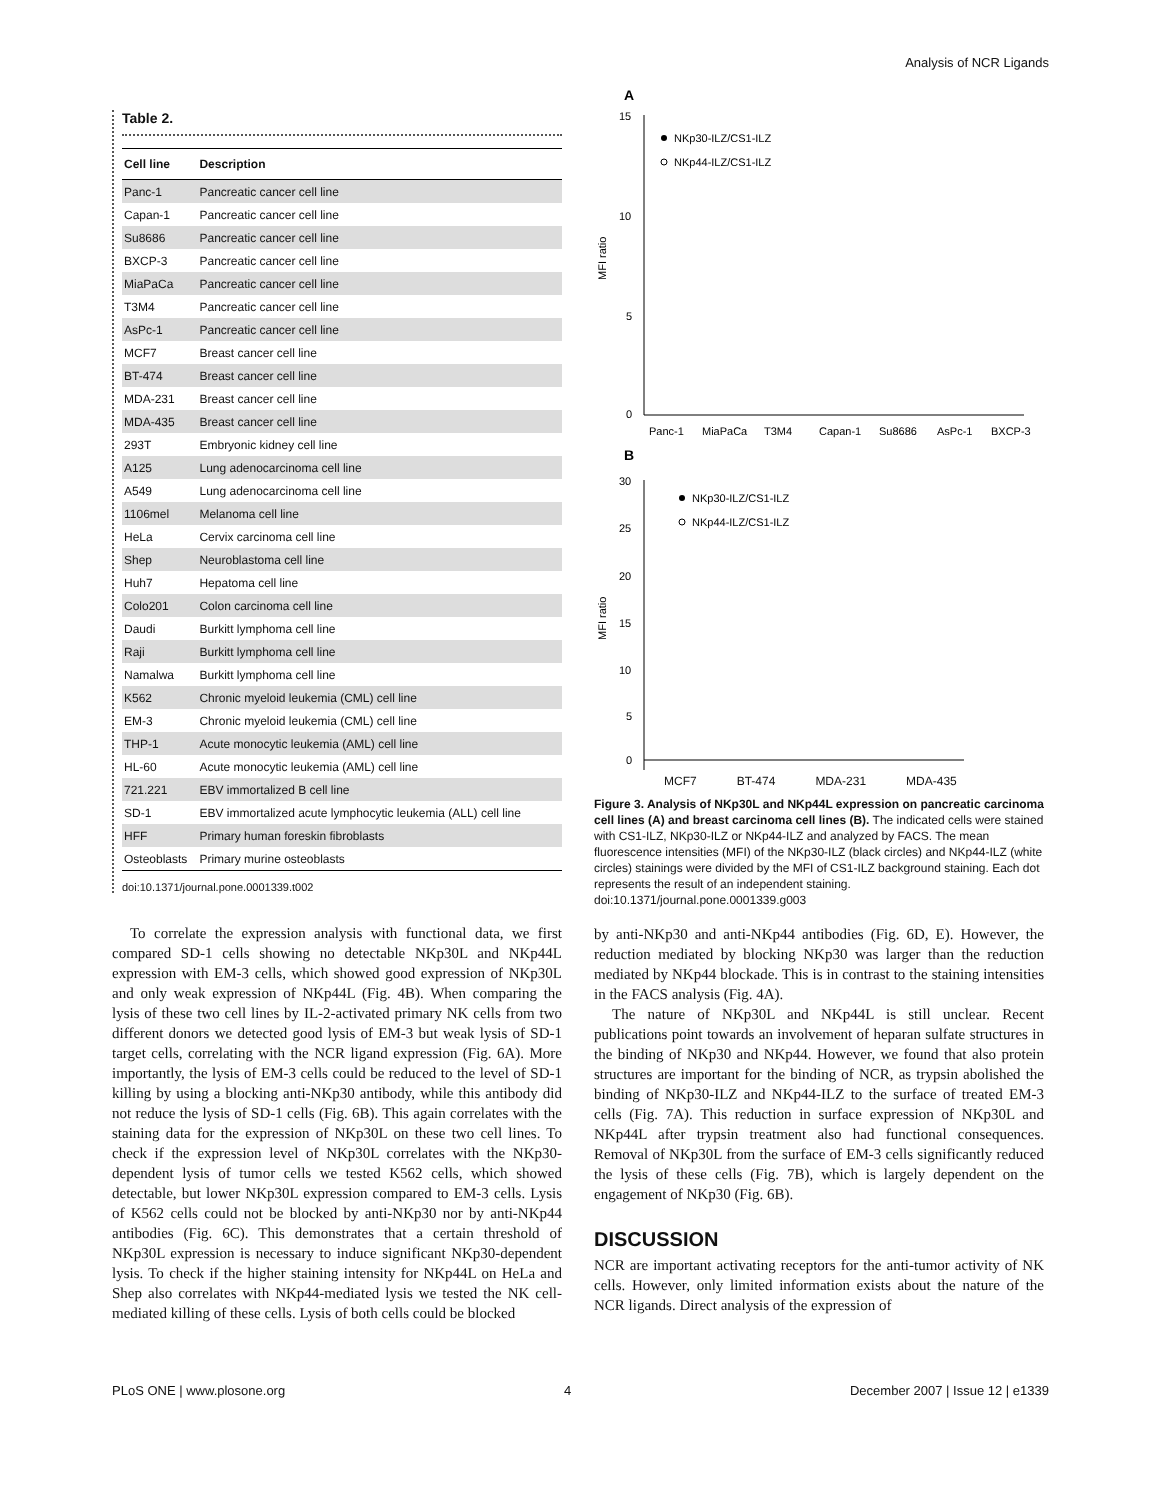Analysis of NCR Ligands
Table 2.
| Cell line | Description |
| --- | --- |
| Panc-1 | Pancreatic cancer cell line |
| Capan-1 | Pancreatic cancer cell line |
| Su8686 | Pancreatic cancer cell line |
| BXCP-3 | Pancreatic cancer cell line |
| MiaPaCa | Pancreatic cancer cell line |
| T3M4 | Pancreatic cancer cell line |
| AsPc-1 | Pancreatic cancer cell line |
| MCF7 | Breast cancer cell line |
| BT-474 | Breast cancer cell line |
| MDA-231 | Breast cancer cell line |
| MDA-435 | Breast cancer cell line |
| 293T | Embryonic kidney cell line |
| A125 | Lung adenocarcinoma cell line |
| A549 | Lung adenocarcinoma cell line |
| 1106mel | Melanoma cell line |
| HeLa | Cervix carcinoma cell line |
| Shep | Neuroblastoma cell line |
| Huh7 | Hepatoma cell line |
| Colo201 | Colon carcinoma cell line |
| Daudi | Burkitt lymphoma cell line |
| Raji | Burkitt lymphoma cell line |
| Namalwa | Burkitt lymphoma cell line |
| K562 | Chronic myeloid leukemia (CML) cell line |
| EM-3 | Chronic myeloid leukemia (CML) cell line |
| THP-1 | Acute monocytic leukemia (AML) cell line |
| HL-60 | Acute monocytic leukemia (AML) cell line |
| 721.221 | EBV immortalized B cell line |
| SD-1 | EBV immortalized acute lymphocytic leukemia (ALL) cell line |
| HFF | Primary human foreskin fibroblasts |
| Osteoblasts | Primary murine osteoblasts |
doi:10.1371/journal.pone.0001339.t002
To correlate the expression analysis with functional data, we first compared SD-1 cells showing no detectable NKp30L and NKp44L expression with EM-3 cells, which showed good expression of NKp30L and only weak expression of NKp44L (Fig. 4B). When comparing the lysis of these two cell lines by IL-2-activated primary NK cells from two different donors we detected good lysis of EM-3 but weak lysis of SD-1 target cells, correlating with the NCR ligand expression (Fig. 6A). More importantly, the lysis of EM-3 cells could be reduced to the level of SD-1 killing by using a blocking anti-NKp30 antibody, while this antibody did not reduce the lysis of SD-1 cells (Fig. 6B). This again correlates with the staining data for the expression of NKp30L on these two cell lines. To check if the expression level of NKp30L correlates with the NKp30-dependent lysis of tumor cells we tested K562 cells, which showed detectable, but lower NKp30L expression compared to EM-3 cells. Lysis of K562 cells could not be blocked by anti-NKp30 nor by anti-NKp44 antibodies (Fig. 6C). This demonstrates that a certain threshold of NKp30L expression is necessary to induce significant NKp30-dependent lysis. To check if the higher staining intensity for NKp44L on HeLa and Shep also correlates with NKp44-mediated lysis we tested the NK cell-mediated killing of these cells. Lysis of both cells could be blocked
A
15
10
5
0
MFI ratio
NKp30-ILZ/CS1-ILZ
NKp44-ILZ/CS1-ILZ
Panc-1
MiaPaCa
T3M4
Capan-1
Su8686
AsPc-1
BXCP-3
B
30
25
20
15
10
5
0
MFI ratio
NKp30-ILZ/CS1-ILZ
NKp44-ILZ/CS1-ILZ
MCF7 BT-474 MDA-231 MDA-435
Figure 3. Analysis of NKp30L and NKp44L expression on pancreatic carcinoma cell lines (A) and breast carcinoma cell lines (B). The indicated cells were stained with CS1-ILZ, NKp30-ILZ or NKp44-ILZ and analyzed by FACS. The mean fluorescence intensities (MFI) of the NKp30-ILZ (black circles) and NKp44-ILZ (white circles) stainings were divided by the MFI of CS1-ILZ background staining. Each dot represents the result of an independent staining.
doi:10.1371/journal.pone.0001339.g003
by anti-NKp30 and anti-NKp44 antibodies (Fig. 6D, E). However, the reduction mediated by blocking NKp30 was larger than the reduction mediated by NKp44 blockade. This is in contrast to the staining intensities in the FACS analysis (Fig. 4A).
The nature of NKp30L and NKp44L is still unclear. Recent publications point towards an involvement of heparan sulfate structures in the binding of NKp30 and NKp44. However, we found that also protein structures are important for the binding of NCR, as trypsin abolished the binding of NKp30-ILZ and NKp44-ILZ to the surface of treated EM-3 cells (Fig. 7A). This reduction in surface expression of NKp30L and NKp44L after trypsin treatment also had functional consequences. Removal of NKp30L from the surface of EM-3 cells significantly reduced the lysis of these cells (Fig. 7B), which is largely dependent on the engagement of NKp30 (Fig. 6B).
DISCUSSION
NCR are important activating receptors for the anti-tumor activity of NK cells. However, only limited information exists about the nature of the NCR ligands. Direct analysis of the expression of
PLoS ONE | www.plosone.org 4 December 2007 | Issue 12 | e1339